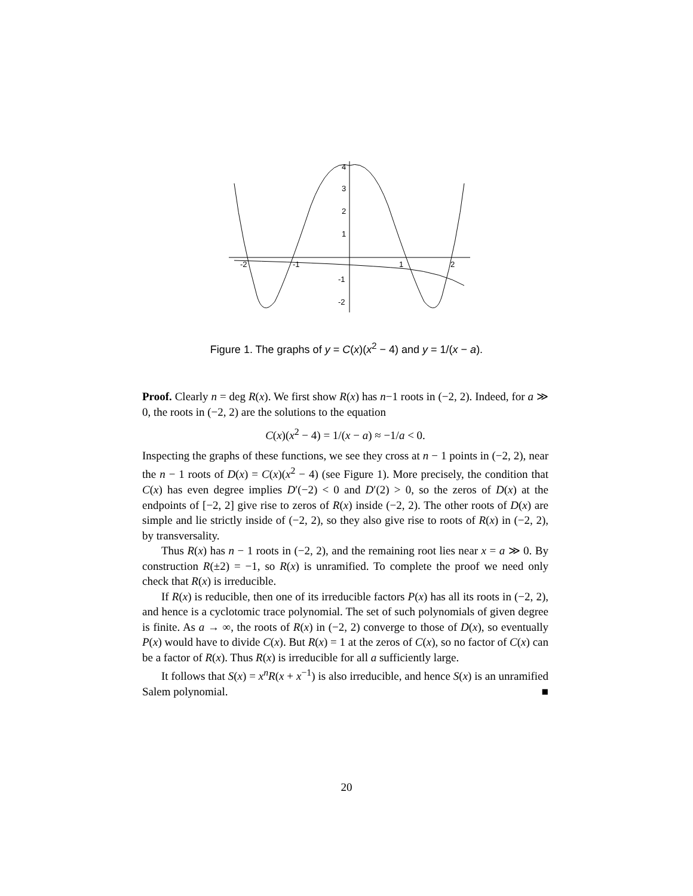-2
-1
1
2
4
3
2
1
-1
-2
Figure 1. The graphs of y = C(x)(x<sup>2</sup> − 4) and y = 1/(x − a).
Proof. Clearly n = deg R(x). We first show R(x) has n−1 roots in (−2, 2). Indeed, for a ≫ 0, the roots in (−2, 2) are the solutions to the equation
C(x)(x<sup>2</sup> − 4) = 1/(x − a) ≈ −1/a < 0.
Inspecting the graphs of these functions, we see they cross at n − 1 points in (−2, 2), near the n − 1 roots of D(x) = C(x)(x<sup>2</sup> − 4) (see Figure 1). More precisely, the condition that C(x) has even degree implies D′(−2) < 0 and D′(2) > 0, so the zeros of D(x) at the endpoints of [−2, 2] give rise to zeros of R(x) inside (−2, 2). The other roots of D(x) are simple and lie strictly inside of (−2, 2), so they also give rise to roots of R(x) in (−2, 2), by transversality.
Thus R(x) has n − 1 roots in (−2, 2), and the remaining root lies near x = a ≫ 0. By construction R(±2) = −1, so R(x) is unramified. To complete the proof we need only check that R(x) is irreducible.
If R(x) is reducible, then one of its irreducible factors P(x) has all its roots in (−2, 2), and hence is a cyclotomic trace polynomial. The set of such polynomials of given degree is finite. As a → ∞, the roots of R(x) in (−2, 2) converge to those of D(x), so eventually P(x) would have to divide C(x). But R(x) = 1 at the zeros of C(x), so no factor of C(x) can be a factor of R(x). Thus R(x) is irreducible for all a sufficiently large.
It follows that S(x) = x<sup>n</sup>R(x + x<sup>−1</sup>) is also irreducible, and hence S(x) is an unramified Salem polynomial. ■
20